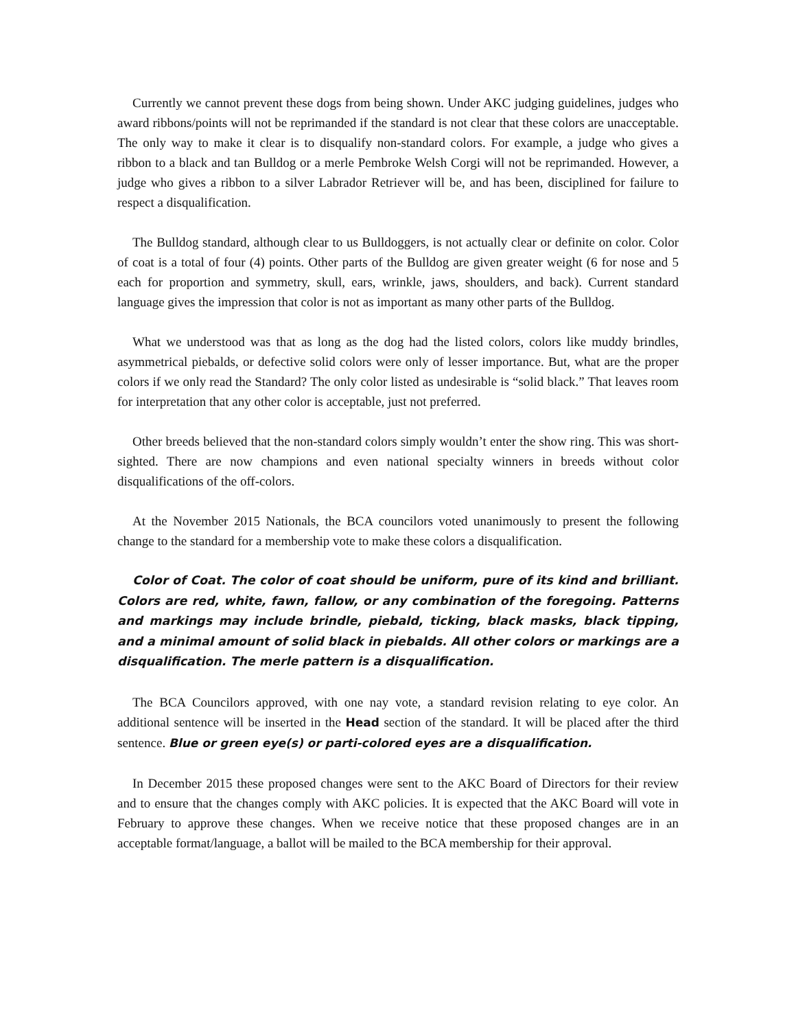Currently we cannot prevent these dogs from being shown. Under AKC judging guidelines, judges who award ribbons/points will not be reprimanded if the standard is not clear that these colors are unacceptable. The only way to make it clear is to disqualify non-standard colors. For example, a judge who gives a ribbon to a black and tan Bulldog or a merle Pembroke Welsh Corgi will not be reprimanded. However, a judge who gives a ribbon to a silver Labrador Retriever will be, and has been, disciplined for failure to respect a disqualification.
The Bulldog standard, although clear to us Bulldoggers, is not actually clear or definite on color. Color of coat is a total of four (4) points. Other parts of the Bulldog are given greater weight (6 for nose and 5 each for proportion and symmetry, skull, ears, wrinkle, jaws, shoulders, and back). Current standard language gives the impression that color is not as important as many other parts of the Bulldog.
What we understood was that as long as the dog had the listed colors, colors like muddy brindles, asymmetrical piebalds, or defective solid colors were only of lesser importance. But, what are the proper colors if we only read the Standard? The only color listed as undesirable is “solid black.” That leaves room for interpretation that any other color is acceptable, just not preferred.
Other breeds believed that the non-standard colors simply wouldn’t enter the show ring. This was short-sighted. There are now champions and even national specialty winners in breeds without color disqualifications of the off-colors.
At the November 2015 Nationals, the BCA councilors voted unanimously to present the following change to the standard for a membership vote to make these colors a disqualification.
Color of Coat. The color of coat should be uniform, pure of its kind and brilliant. Colors are red, white, fawn, fallow, or any combination of the foregoing. Patterns and markings may include brindle, piebald, ticking, black masks, black tipping, and a minimal amount of solid black in piebalds. All other colors or markings are a disqualification. The merle pattern is a disqualification.
The BCA Councilors approved, with one nay vote, a standard revision relating to eye color. An additional sentence will be inserted in the Head section of the standard. It will be placed after the third sentence. Blue or green eye(s) or parti-colored eyes are a disqualification.
In December 2015 these proposed changes were sent to the AKC Board of Directors for their review and to ensure that the changes comply with AKC policies. It is expected that the AKC Board will vote in February to approve these changes. When we receive notice that these proposed changes are in an acceptable format/language, a ballot will be mailed to the BCA membership for their approval.